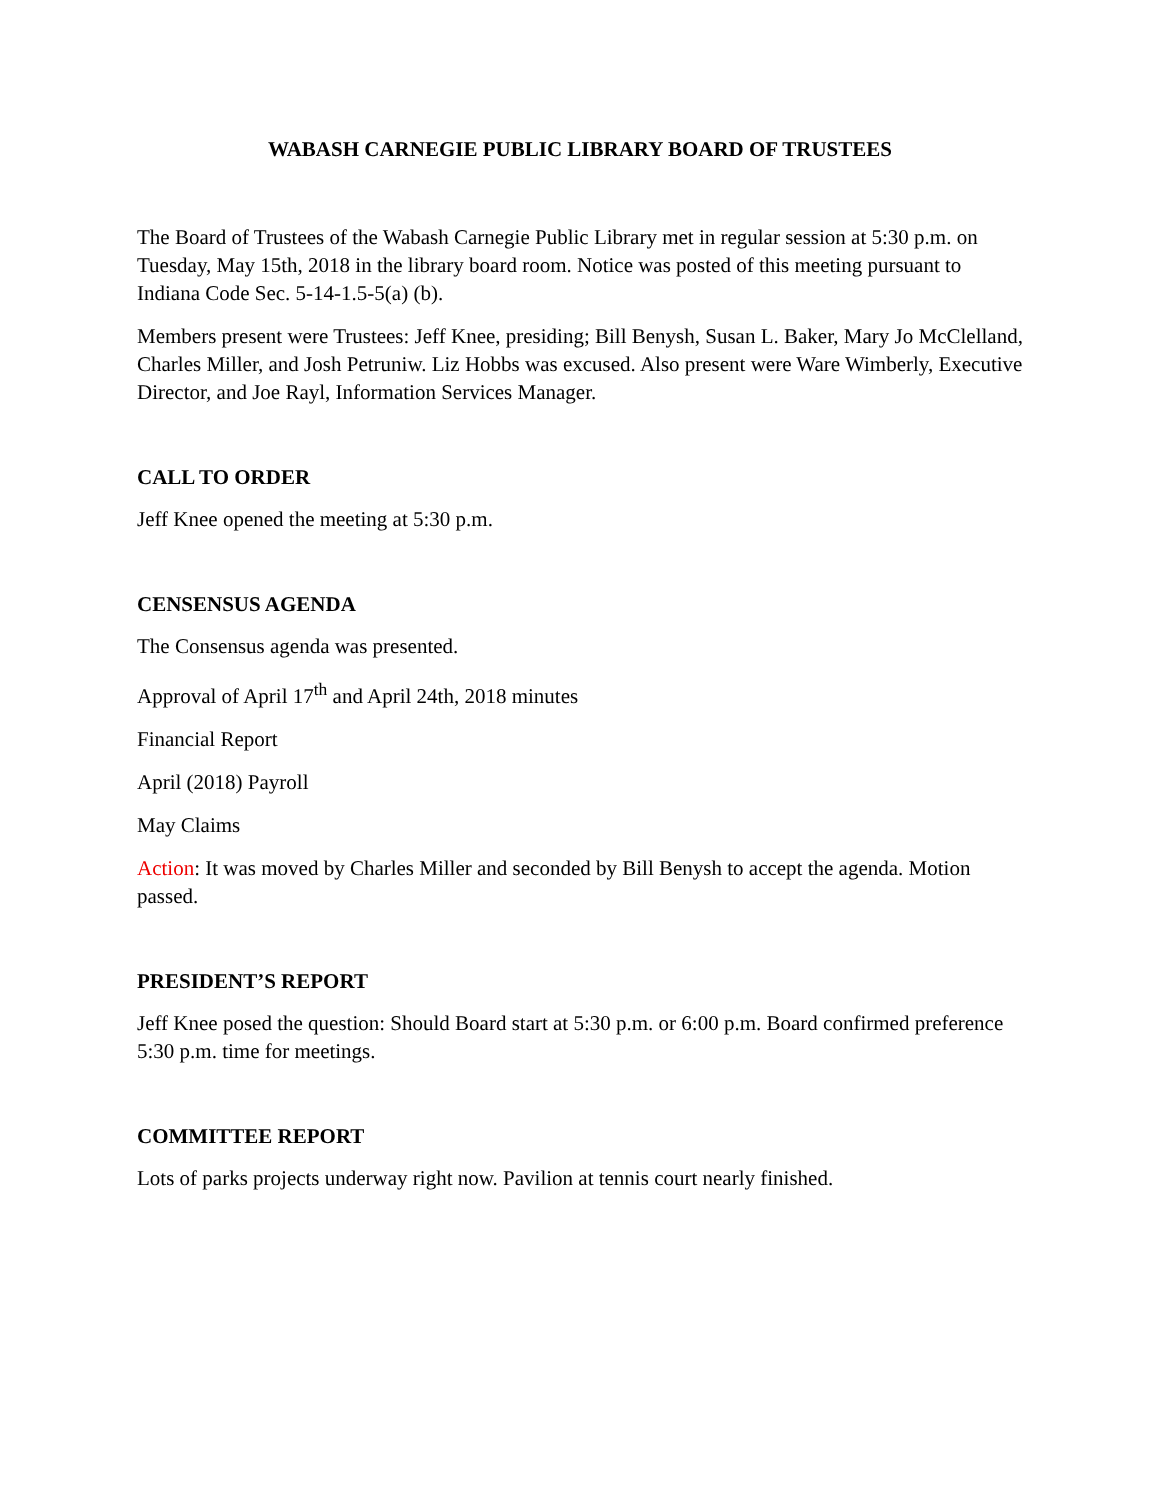WABASH CARNEGIE PUBLIC LIBRARY BOARD OF TRUSTEES
The Board of Trustees of the Wabash Carnegie Public Library met in regular session at 5:30 p.m. on Tuesday, May 15th, 2018 in the library board room. Notice was posted of this meeting pursuant to Indiana Code Sec. 5-14-1.5-5(a) (b).
Members present were Trustees: Jeff Knee, presiding; Bill Benysh, Susan L. Baker, Mary Jo McClelland, Charles Miller, and Josh Petruniw. Liz Hobbs was excused. Also present were Ware Wimberly, Executive Director, and Joe Rayl, Information Services Manager.
CALL TO ORDER
Jeff Knee opened the meeting at 5:30 p.m.
CENSENSUS AGENDA
The Consensus agenda was presented.
Approval of April 17<sup>th</sup> and April 24th, 2018 minutes
Financial Report
April (2018) Payroll
May Claims
Action: It was moved by Charles Miller and seconded by Bill Benysh to accept the agenda. Motion passed.
PRESIDENT’S REPORT
Jeff Knee posed the question: Should Board start at 5:30 p.m. or 6:00 p.m. Board confirmed preference 5:30 p.m. time for meetings.
COMMITTEE REPORT
Lots of parks projects underway right now. Pavilion at tennis court nearly finished.